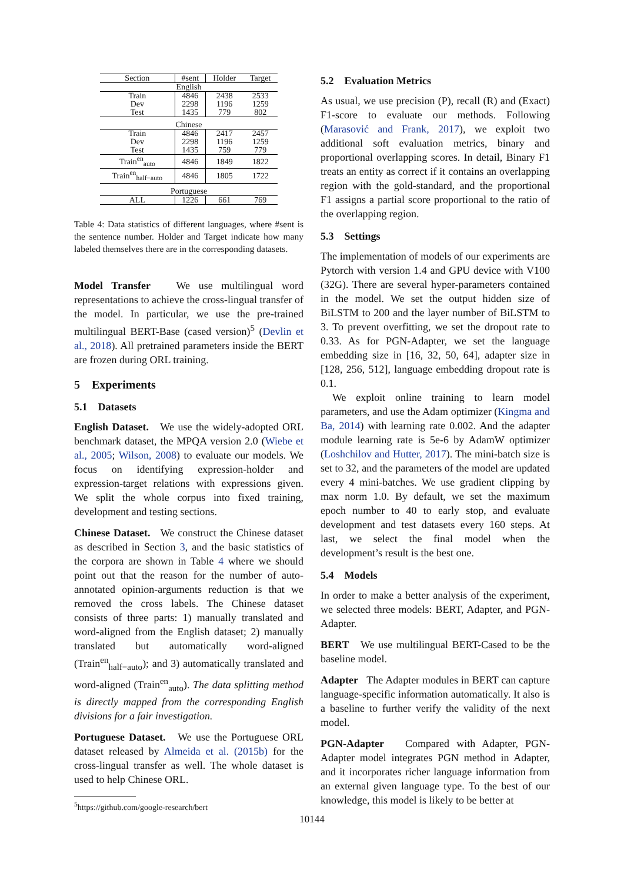| Section | #sent | Holder | Target |
| --- | --- | --- | --- |
| English | | | |
| Train | 4846 | 2438 | 2533 |
| Dev | 2298 | 1196 | 1259 |
| Test | 1435 | 779 | 802 |
| Chinese | | | |
| Train | 4846 | 2417 | 2457 |
| Dev | 2298 | 1196 | 1259 |
| Test | 1435 | 759 | 779 |
| Train<sup>en</sup><sub>auto</sub> | 4846 | 1849 | 1822 |
| Train<sup>en</sup><sub>half−auto</sub> | 4846 | 1805 | 1722 |
| Portuguese | | | |
| ALL | 1226 | 661 | 769 |
Table 4: Data statistics of different languages, where #sent is the sentence number. Holder and Target indicate how many labeled themselves there are in the corresponding datasets.
Model Transfer We use multilingual word representations to achieve the cross-lingual transfer of the model. In particular, we use the pre-trained multilingual BERT-Base (cased version)<sup>5</sup> (Devlin et al., 2018). All pretrained parameters inside the BERT are frozen during ORL training.
5 Experiments
5.1 Datasets
English Dataset. We use the widely-adopted ORL benchmark dataset, the MPQA version 2.0 (Wiebe et al., 2005; Wilson, 2008) to evaluate our models. We focus on identifying expression-holder and expression-target relations with expressions given. We split the whole corpus into fixed training, development and testing sections.
Chinese Dataset. We construct the Chinese dataset as described in Section 3, and the basic statistics of the corpora are shown in Table 4 where we should point out that the reason for the number of auto-annotated opinion-arguments reduction is that we removed the cross labels. The Chinese dataset consists of three parts: 1) manually translated and word-aligned from the English dataset; 2) manually translated but automatically word-aligned (Train<sup>en</sup><sub>half−auto</sub>); and 3) automatically translated and word-aligned (Train<sup>en</sup><sub>auto</sub>). The data splitting method is directly mapped from the corresponding English divisions for a fair investigation.
Portuguese Dataset. We use the Portuguese ORL dataset released by Almeida et al. (2015b) for the cross-lingual transfer as well. The whole dataset is used to help Chinese ORL.
<sup>5</sup> https://github.com/google-research/bert
5.2 Evaluation Metrics
As usual, we use precision (P), recall (R) and (Exact) F1-score to evaluate our methods. Following (Marasović and Frank, 2017), we exploit two additional soft evaluation metrics, binary and proportional overlapping scores. In detail, Binary F1 treats an entity as correct if it contains an overlapping region with the gold-standard, and the proportional F1 assigns a partial score proportional to the ratio of the overlapping region.
5.3 Settings
The implementation of models of our experiments are Pytorch with version 1.4 and GPU device with V100 (32G). There are several hyper-parameters contained in the model. We set the output hidden size of BiLSTM to 200 and the layer number of BiLSTM to 3. To prevent overfitting, we set the dropout rate to 0.33. As for PGN-Adapter, we set the language embedding size in [16, 32, 50, 64], adapter size in [128, 256, 512], language embedding dropout rate is 0.1.
We exploit online training to learn model parameters, and use the Adam optimizer (Kingma and Ba, 2014) with learning rate 0.002. And the adapter module learning rate is 5e-6 by AdamW optimizer (Loshchilov and Hutter, 2017). The mini-batch size is set to 32, and the parameters of the model are updated every 4 mini-batches. We use gradient clipping by max norm 1.0. By default, we set the maximum epoch number to 40 to early stop, and evaluate development and test datasets every 160 steps. At last, we select the final model when the development’s result is the best one.
5.4 Models
In order to make a better analysis of the experiment, we selected three models: BERT, Adapter, and PGN-Adapter.
BERT We use multilingual BERT-Cased to be the baseline model.
Adapter The Adapter modules in BERT can capture language-specific information automatically. It also is a baseline to further verify the validity of the next model.
PGN-Adapter Compared with Adapter, PGN-Adapter model integrates PGN method in Adapter, and it incorporates richer language information from an external given language type. To the best of our knowledge, this model is likely to be better at
10144